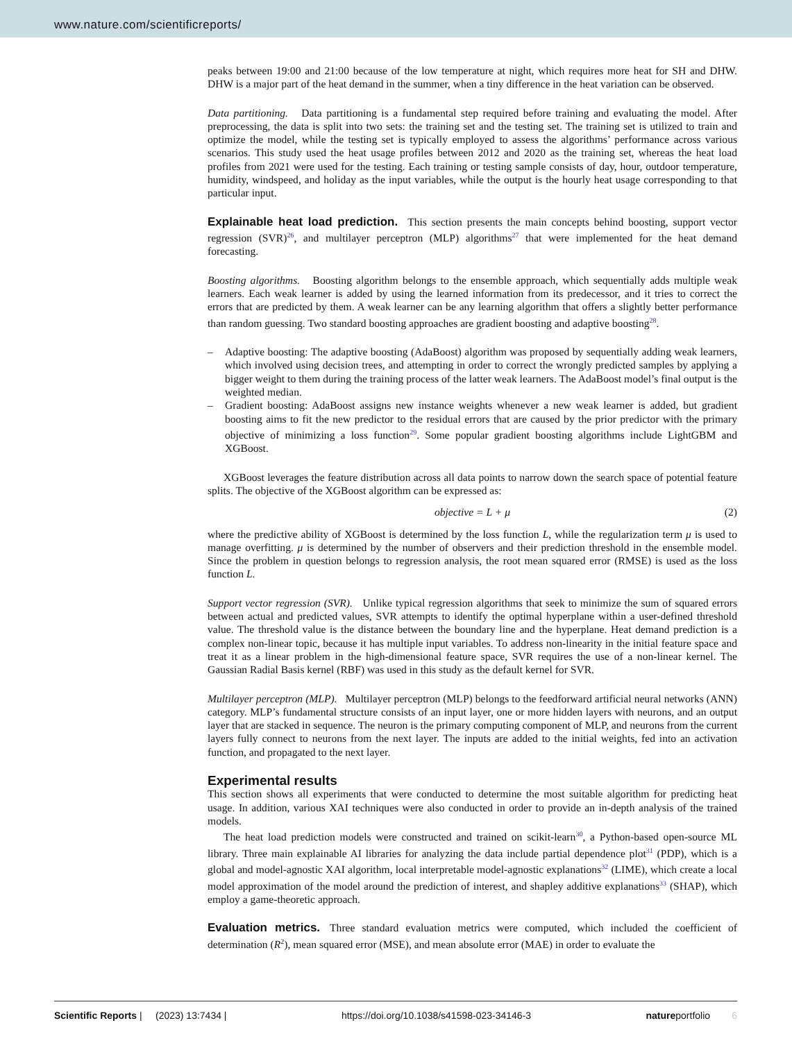www.nature.com/scientificreports/
peaks between 19:00 and 21:00 because of the low temperature at night, which requires more heat for SH and DHW. DHW is a major part of the heat demand in the summer, when a tiny difference in the heat variation can be observed.
Data partitioning. Data partitioning is a fundamental step required before training and evaluating the model. After preprocessing, the data is split into two sets: the training set and the testing set. The training set is utilized to train and optimize the model, while the testing set is typically employed to assess the algorithms’ performance across various scenarios. This study used the heat usage profiles between 2012 and 2020 as the training set, whereas the heat load profiles from 2021 were used for the testing. Each training or testing sample consists of day, hour, outdoor temperature, humidity, windspeed, and holiday as the input variables, while the output is the hourly heat usage corresponding to that particular input.
Explainable heat load prediction.
This section presents the main concepts behind boosting, support vector regression (SVR)<sup>26</sup>, and multilayer perceptron (MLP) algorithms<sup>27</sup> that were implemented for the heat demand forecasting.
Boosting algorithms. Boosting algorithm belongs to the ensemble approach, which sequentially adds multiple weak learners. Each weak learner is added by using the learned information from its predecessor, and it tries to correct the errors that are predicted by them. A weak learner can be any learning algorithm that offers a slightly better performance than random guessing. Two standard boosting approaches are gradient boosting and adaptive boosting<sup>28</sup>.
– Adaptive boosting: The adaptive boosting (AdaBoost) algorithm was proposed by sequentially adding weak learners, which involved using decision trees, and attempting in order to correct the wrongly predicted samples by applying a bigger weight to them during the training process of the latter weak learners. The AdaBoost model’s final output is the weighted median.
– Gradient boosting: AdaBoost assigns new instance weights whenever a new weak learner is added, but gradient boosting aims to fit the new predictor to the residual errors that are caused by the prior predictor with the primary objective of minimizing a loss function<sup>29</sup>. Some popular gradient boosting algorithms include LightGBM and XGBoost.
XGBoost leverages the feature distribution across all data points to narrow down the search space of potential feature splits. The objective of the XGBoost algorithm can be expressed as:
objective = L + μ (2)
where the predictive ability of XGBoost is determined by the loss function L, while the regularization term μ is used to manage overfitting. μ is determined by the number of observers and their prediction threshold in the ensemble model. Since the problem in question belongs to regression analysis, the root mean squared error (RMSE) is used as the loss function L.
Support vector regression (SVR). Unlike typical regression algorithms that seek to minimize the sum of squared errors between actual and predicted values, SVR attempts to identify the optimal hyperplane within a user-defined threshold value. The threshold value is the distance between the boundary line and the hyperplane. Heat demand prediction is a complex non-linear topic, because it has multiple input variables. To address non-linearity in the initial feature space and treat it as a linear problem in the high-dimensional feature space, SVR requires the use of a non-linear kernel. The Gaussian Radial Basis kernel (RBF) was used in this study as the default kernel for SVR.
Multilayer perceptron (MLP). Multilayer perceptron (MLP) belongs to the feedforward artificial neural networks (ANN) category. MLP’s fundamental structure consists of an input layer, one or more hidden layers with neurons, and an output layer that are stacked in sequence. The neuron is the primary computing component of MLP, and neurons from the current layers fully connect to neurons from the next layer. The inputs are added to the initial weights, fed into an activation function, and propagated to the next layer.
Experimental results
This section shows all experiments that were conducted to determine the most suitable algorithm for predicting heat usage. In addition, various XAI techniques were also conducted in order to provide an in-depth analysis of the trained models.
The heat load prediction models were constructed and trained on scikit-learn<sup>30</sup>, a Python-based open-source ML library. Three main explainable AI libraries for analyzing the data include partial dependence plot<sup>31</sup> (PDP), which is a global and model-agnostic XAI algorithm, local interpretable model-agnostic explanations<sup>32</sup> (LIME), which create a local model approximation of the model around the prediction of interest, and shapley additive explanations<sup>33</sup> (SHAP), which employ a game-theoretic approach.
Evaluation metrics.
Three standard evaluation metrics were computed, which included the coefficient of determination (R<sup>2</sup>), mean squared error (MSE), and mean absolute error (MAE) in order to evaluate the
Scientific Reports | (2023) 13:7434 | https://doi.org/10.1038/s41598-023-34146-3 natureportfolio 6